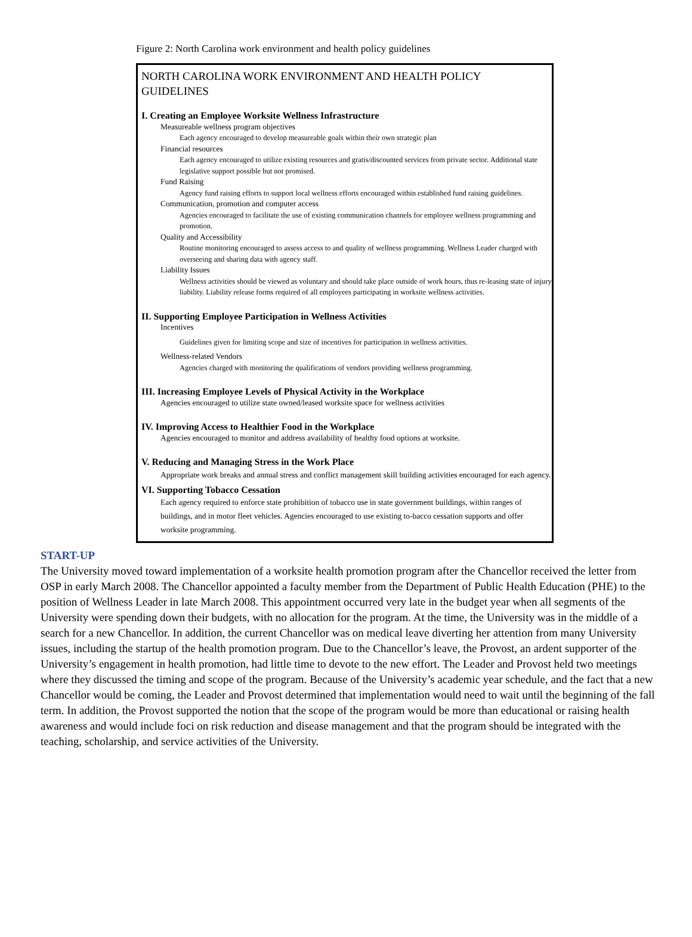Figure 2: North Carolina work environment and health policy guidelines
NORTH CAROLINA WORK ENVIRONMENT AND HEALTH POLICY
GUIDELINES
I. Creating an Employee Worksite Wellness Infrastructure
Measureable wellness program objectives
Each agency encouraged to develop measureable goals within their own strategic plan
Financial resources
Each agency encouraged to utilize existing resources and gratis/discounted services from private sector. Additional state legislative support possible but not promised.
Fund Raising
Agency fund raising efforts to support local wellness efforts encouraged within established fund raising guidelines.
Communication, promotion and computer access
Agencies encouraged to facilitate the use of existing communication channels for employee wellness programming and promotion.
Quality and Accessibility
Routine monitoring encouraged to assess access to and quality of wellness programming. Wellness Leader charged with overseeing and sharing data with agency staff.
Liability Issues
Wellness activities should be viewed as voluntary and should take place outside of work hours, thus re-leasing state of injury liability. Liability release forms required of all employees participating in worksite wellness activities.
II. Supporting Employee Participation in Wellness Activities
Incentives
Guidelines given for limiting scope and size of incentives for participation in wellness activities.
Wellness-related Vendors
Agencies charged with monitoring the qualifications of vendors providing wellness programming.
III. Increasing Employee Levels of Physical Activity in the Workplace
Agencies encouraged to utilize state owned/leased worksite space for wellness activities
IV. Improving Access to Healthier Food in the Workplace
Agencies encouraged to monitor and address availability of healthy food options at worksite.
V. Reducing and Managing Stress in the Work Place
Appropriate work breaks and annual stress and conflict management skill building activities encouraged for each agency.
VI. Supporting Tobacco Cessation
Each agency required to enforce state prohibition of tobacco use in state government buildings, within ranges of buildings, and in motor fleet vehicles. Agencies encouraged to use existing to-bacco cessation supports and offer worksite programming.
START-UP
The University moved toward implementation of a worksite health promotion program after the Chancellor received the letter from OSP in early March 2008. The Chancellor appointed a faculty member from the Department of Public Health Education (PHE) to the position of Wellness Leader in late March 2008. This appointment occurred very late in the budget year when all segments of the University were spending down their budgets, with no allocation for the program. At the time, the University was in the middle of a search for a new Chancellor. In addition, the current Chancellor was on medical leave diverting her attention from many University issues, including the startup of the health promotion program. Due to the Chancellor’s leave, the Provost, an ardent supporter of the University’s engagement in health promotion, had little time to devote to the new effort. The Leader and Provost held two meetings where they discussed the timing and scope of the program. Because of the University’s academic year schedule, and the fact that a new Chancellor would be coming, the Leader and Provost determined that implementation would need to wait until the beginning of the fall term. In addition, the Provost supported the notion that the scope of the program would be more than educational or raising health awareness and would include foci on risk reduction and disease management and that the program should be integrated with the teaching, scholarship, and service activities of the University.